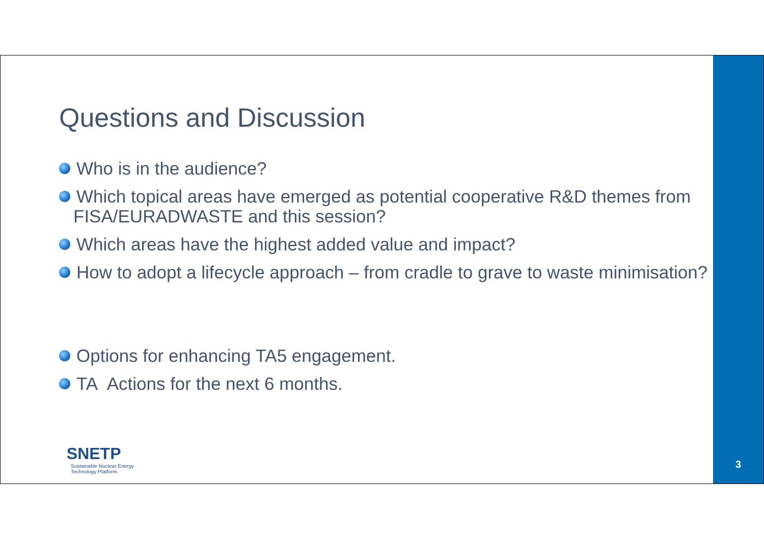Questions and Discussion
Who is in the audience?
Which topical areas have emerged as potential cooperative R&D themes from FISA/EURADWASTE and this session?
Which areas have the highest added value and impact?
How to adopt a lifecycle approach – from cradle to grave to waste minimisation?
Options for enhancing TA5 engagement.
TA Actions for the next 6 months.
SNETP
Sustainable Nuclear Energy
Technology Platform
3